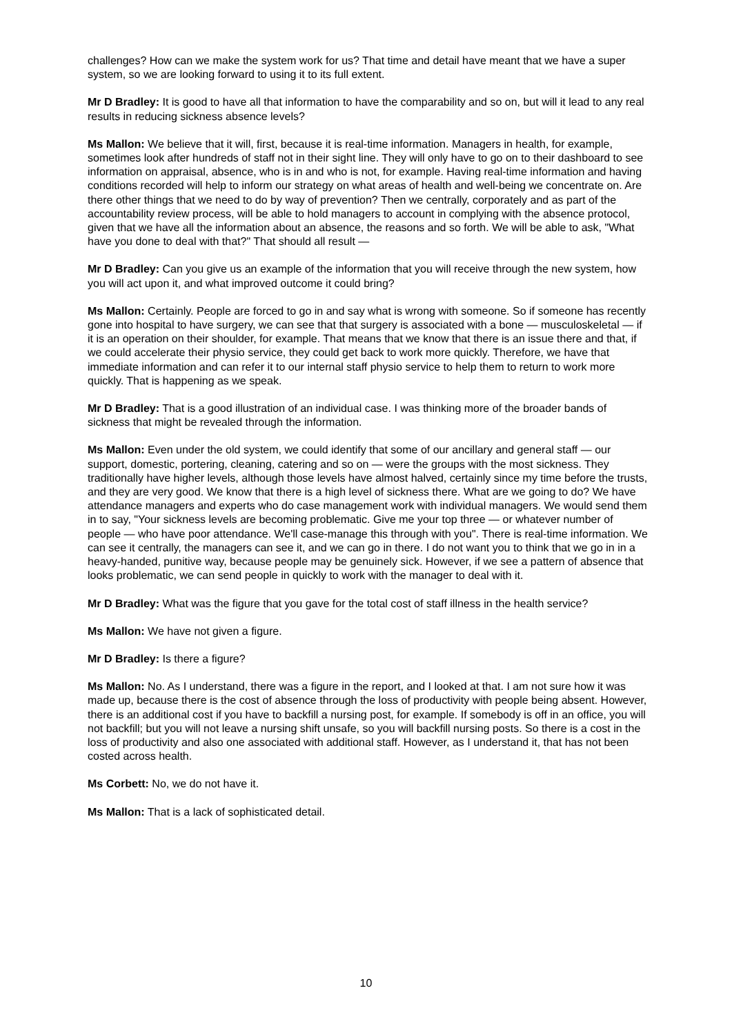challenges? How can we make the system work for us? That time and detail have meant that we have a super system, so we are looking forward to using it to its full extent.
Mr D Bradley: It is good to have all that information to have the comparability and so on, but will it lead to any real results in reducing sickness absence levels?
Ms Mallon: We believe that it will, first, because it is real-time information. Managers in health, for example, sometimes look after hundreds of staff not in their sight line. They will only have to go on to their dashboard to see information on appraisal, absence, who is in and who is not, for example. Having real-time information and having conditions recorded will help to inform our strategy on what areas of health and well-being we concentrate on. Are there other things that we need to do by way of prevention? Then we centrally, corporately and as part of the accountability review process, will be able to hold managers to account in complying with the absence protocol, given that we have all the information about an absence, the reasons and so forth. We will be able to ask, "What have you done to deal with that?" That should all result —
Mr D Bradley: Can you give us an example of the information that you will receive through the new system, how you will act upon it, and what improved outcome it could bring?
Ms Mallon: Certainly. People are forced to go in and say what is wrong with someone. So if someone has recently gone into hospital to have surgery, we can see that that surgery is associated with a bone — musculoskeletal — if it is an operation on their shoulder, for example. That means that we know that there is an issue there and that, if we could accelerate their physio service, they could get back to work more quickly. Therefore, we have that immediate information and can refer it to our internal staff physio service to help them to return to work more quickly. That is happening as we speak.
Mr D Bradley: That is a good illustration of an individual case. I was thinking more of the broader bands of sickness that might be revealed through the information.
Ms Mallon: Even under the old system, we could identify that some of our ancillary and general staff — our support, domestic, portering, cleaning, catering and so on — were the groups with the most sickness. They traditionally have higher levels, although those levels have almost halved, certainly since my time before the trusts, and they are very good. We know that there is a high level of sickness there. What are we going to do? We have attendance managers and experts who do case management work with individual managers. We would send them in to say, "Your sickness levels are becoming problematic. Give me your top three — or whatever number of people — who have poor attendance. We'll case-manage this through with you". There is real-time information. We can see it centrally, the managers can see it, and we can go in there. I do not want you to think that we go in in a heavy-handed, punitive way, because people may be genuinely sick. However, if we see a pattern of absence that looks problematic, we can send people in quickly to work with the manager to deal with it.
Mr D Bradley: What was the figure that you gave for the total cost of staff illness in the health service?
Ms Mallon: We have not given a figure.
Mr D Bradley: Is there a figure?
Ms Mallon: No. As I understand, there was a figure in the report, and I looked at that. I am not sure how it was made up, because there is the cost of absence through the loss of productivity with people being absent. However, there is an additional cost if you have to backfill a nursing post, for example. If somebody is off in an office, you will not backfill; but you will not leave a nursing shift unsafe, so you will backfill nursing posts. So there is a cost in the loss of productivity and also one associated with additional staff. However, as I understand it, that has not been costed across health.
Ms Corbett: No, we do not have it.
Ms Mallon: That is a lack of sophisticated detail.
10